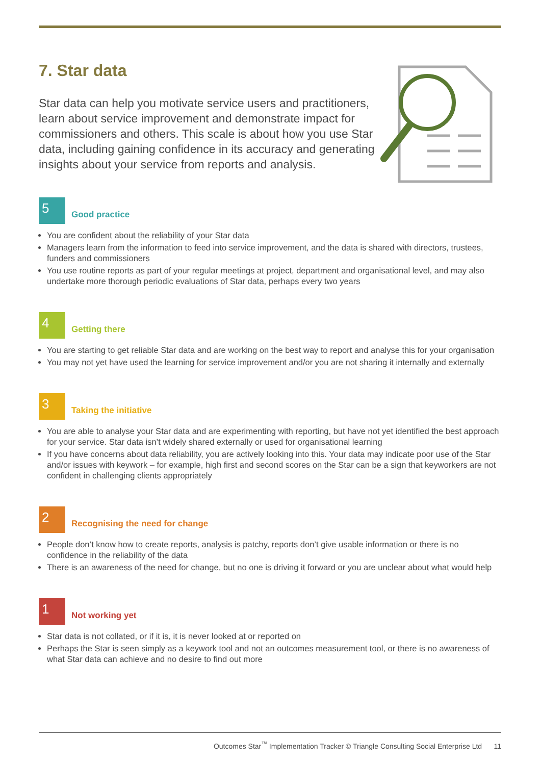7. Star data
Star data can help you motivate service users and practitioners, learn about service improvement and demonstrate impact for commissioners and others. This scale is about how you use Star data, including gaining confidence in its accuracy and generating insights about your service from reports and analysis.
5
Good practice
You are confident about the reliability of your Star data
Managers learn from the information to feed into service improvement, and the data is shared with directors, trustees, funders and commissioners
You use routine reports as part of your regular meetings at project, department and organisational level, and may also undertake more thorough periodic evaluations of Star data, perhaps every two years
4
Getting there
You are starting to get reliable Star data and are working on the best way to report and analyse this for your organisation
You may not yet have used the learning for service improvement and/or you are not sharing it internally and externally
3
Taking the initiative
You are able to analyse your Star data and are experimenting with reporting, but have not yet identified the best approach for your service. Star data isn’t widely shared externally or used for organisational learning
If you have concerns about data reliability, you are actively looking into this. Your data may indicate poor use of the Star and/or issues with keywork – for example, high first and second scores on the Star can be a sign that keyworkers are not confident in challenging clients appropriately
2
Recognising the need for change
People don’t know how to create reports, analysis is patchy, reports don’t give usable information or there is no confidence in the reliability of the data
There is an awareness of the need for change, but no one is driving it forward or you are unclear about what would help
1
Not working yet
Star data is not collated, or if it is, it is never looked at or reported on
Perhaps the Star is seen simply as a keywork tool and not an outcomes measurement tool, or there is no awareness of what Star data can achieve and no desire to find out more
Outcomes Star<sup>™</sup> Implementation Tracker © Triangle Consulting Social Enterprise Ltd 11